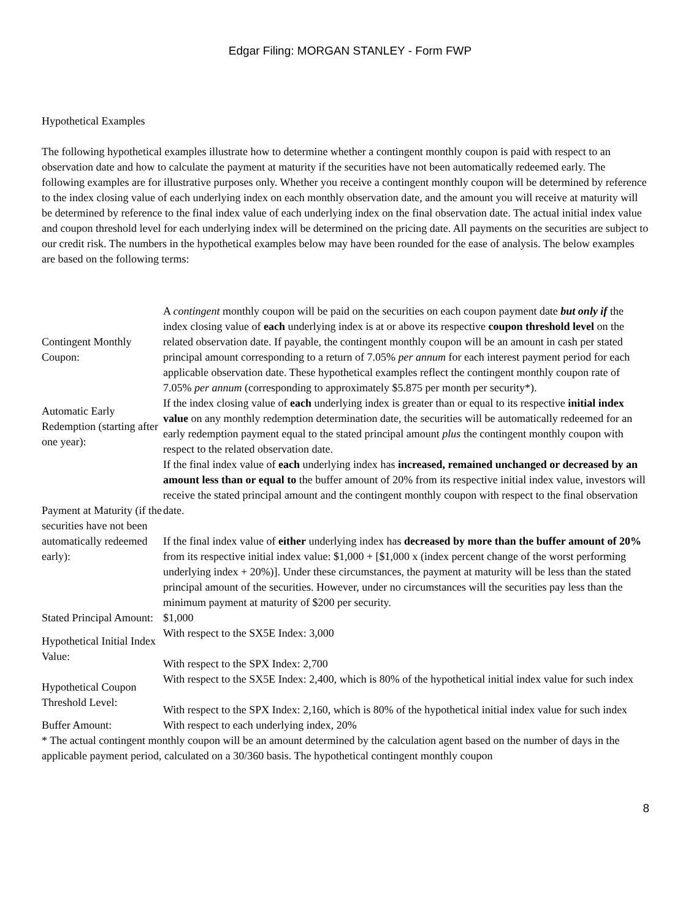Edgar Filing: MORGAN STANLEY - Form FWP
Hypothetical Examples
The following hypothetical examples illustrate how to determine whether a contingent monthly coupon is paid with respect to an observation date and how to calculate the payment at maturity if the securities have not been automatically redeemed early. The following examples are for illustrative purposes only. Whether you receive a contingent monthly coupon will be determined by reference to the index closing value of each underlying index on each monthly observation date, and the amount you will receive at maturity will be determined by reference to the final index value of each underlying index on the final observation date. The actual initial index value and coupon threshold level for each underlying index will be determined on the pricing date. All payments on the securities are subject to our credit risk. The numbers in the hypothetical examples below may have been rounded for the ease of analysis. The below examples are based on the following terms:
| Contingent Monthly Coupon: | A contingent monthly coupon will be paid on the securities on each coupon payment date but only if the index closing value of each underlying index is at or above its respective coupon threshold level on the related observation date. If payable, the contingent monthly coupon will be an amount in cash per stated principal amount corresponding to a return of 7.05% per annum for each interest payment period for each applicable observation date. These hypothetical examples reflect the contingent monthly coupon rate of 7.05% per annum (corresponding to approximately $5.875 per month per security*). |
| Automatic Early Redemption (starting after one year): | If the index closing value of each underlying index is greater than or equal to its respective initial index value on any monthly redemption determination date, the securities will be automatically redeemed for an early redemption payment equal to the stated principal amount plus the contingent monthly coupon with respect to the related observation date. |
| Payment at Maturity (if the securities have not been automatically redeemed early): | If the final index value of each underlying index has increased, remained unchanged or decreased by an amount less than or equal to the buffer amount of 20% from its respective initial index value, investors will receive the stated principal amount and the contingent monthly coupon with respect to the final observation date. If the final index value of either underlying index has decreased by more than the buffer amount of 20% from its respective initial index value: $1,000 + [$1,000 x (index percent change of the worst performing underlying index + 20%)]. Under these circumstances, the payment at maturity will be less than the stated principal amount of the securities. However, under no circumstances will the securities pay less than the minimum payment at maturity of $200 per security. |
| Stated Principal Amount: | $1,000 |
| Hypothetical Initial Index Value: | With respect to the SX5E Index: 3,000 With respect to the SPX Index: 2,700 |
| Hypothetical Coupon Threshold Level: | With respect to the SX5E Index: 2,400, which is 80% of the hypothetical initial index value for such index With respect to the SPX Index: 2,160, which is 80% of the hypothetical initial index value for such index |
| Buffer Amount: | With respect to each underlying index, 20% |
* The actual contingent monthly coupon will be an amount determined by the calculation agent based on the number of days in the applicable payment period, calculated on a 30/360 basis. The hypothetical contingent monthly coupon
8